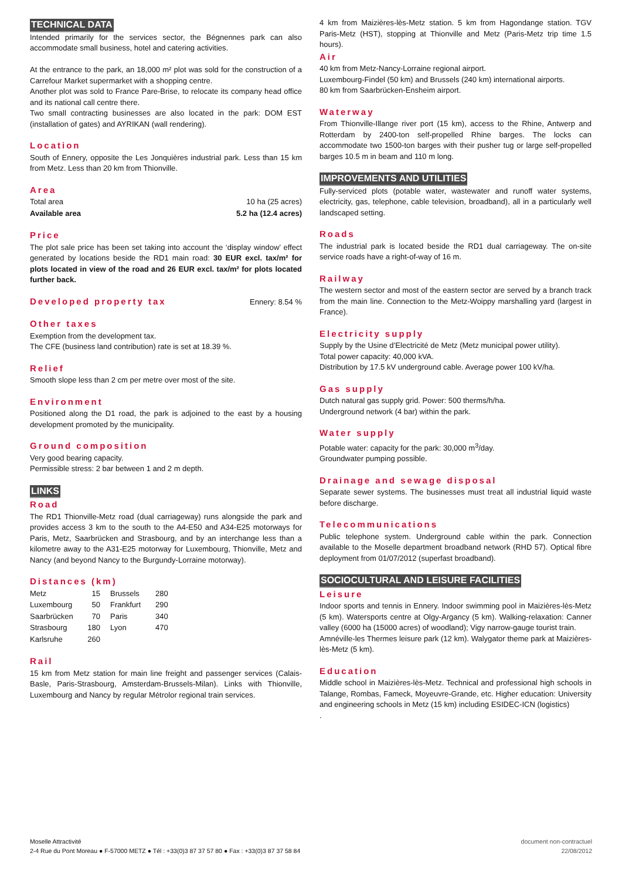TECHNICAL DATA
Intended primarily for the services sector, the Bégnennes park can also accommodate small business, hotel and catering activities.
At the entrance to the park, an 18,000 m² plot was sold for the construction of a Carrefour Market supermarket with a shopping centre.
Another plot was sold to France Pare-Brise, to relocate its company head office and its national call centre there.
Two small contracting businesses are also located in the park: DOM EST (installation of gates) and AYRIKAN (wall rendering).
Location
South of Ennery, opposite the Les Jonquières industrial park. Less than 15 km from Metz. Less than 20 km from Thionville.
Area
| Total area | 10 ha (25 acres) |
| Available area | 5.2 ha (12.4 acres) |
Price
The plot sale price has been set taking into account the ‘display window’ effect generated by locations beside the RD1 main road: 30 EUR excl. tax/m² for plots located in view of the road and 26 EUR excl. tax/m² for plots located further back.
Developed property tax
Ennery: 8.54 %
Other taxes
Exemption from the development tax.
The CFE (business land contribution) rate is set at 18.39 %.
Relief
Smooth slope less than 2 cm per metre over most of the site.
Environment
Positioned along the D1 road, the park is adjoined to the east by a housing development promoted by the municipality.
Ground composition
Very good bearing capacity.
Permissible stress: 2 bar between 1 and 2 m depth.
LINKS
Road
The RD1 Thionville-Metz road (dual carriageway) runs alongside the park and provides access 3 km to the south to the A4-E50 and A34-E25 motorways for Paris, Metz, Saarbrücken and Strasbourg, and by an interchange less than a kilometre away to the A31-E25 motorway for Luxembourg, Thionville, Metz and Nancy (and beyond Nancy to the Burgundy-Lorraine motorway).
Distances (km)
| Metz | 15 | Brussels | 280 |
| Luxembourg | 50 | Frankfurt | 290 |
| Saarbrücken | 70 | Paris | 340 |
| Strasbourg | 180 | Lyon | 470 |
| Karlsruhe | 260 | | |
Rail
15 km from Metz station for main line freight and passenger services (Calais-Basle, Paris-Strasbourg, Amsterdam-Brussels-Milan). Links with Thionville, Luxembourg and Nancy by regular Métrolor regional train services.
4 km from Maizières-lès-Metz station. 5 km from Hagondange station. TGV Paris-Metz (HST), stopping at Thionville and Metz (Paris-Metz trip time 1.5 hours).
Air
40 km from Metz-Nancy-Lorraine regional airport.
Luxembourg-Findel (50 km) and Brussels (240 km) international airports.
80 km from Saarbrücken-Ensheim airport.
Waterway
From Thionville-Illange river port (15 km), access to the Rhine, Antwerp and Rotterdam by 2400-ton self-propelled Rhine barges. The locks can accommodate two 1500-ton barges with their pusher tug or large self-propelled barges 10.5 m in beam and 110 m long.
IMPROVEMENTS AND UTILITIES
Fully-serviced plots (potable water, wastewater and runoff water systems, electricity, gas, telephone, cable television, broadband), all in a particularly well landscaped setting.
Roads
The industrial park is located beside the RD1 dual carriageway. The on-site service roads have a right-of-way of 16 m.
Railway
The western sector and most of the eastern sector are served by a branch track from the main line. Connection to the Metz-Woippy marshalling yard (largest in France).
Electricity supply
Supply by the Usine d’Electricité de Metz (Metz municipal power utility).
Total power capacity: 40,000 kVA.
Distribution by 17.5 kV underground cable. Average power 100 kV/ha.
Gas supply
Dutch natural gas supply grid. Power: 500 therms/h/ha.
Underground network (4 bar) within the park.
Water supply
Potable water: capacity for the park: 30,000 m<sup>3</sup>/day.
Groundwater pumping possible.
Drainage and sewage disposal
Separate sewer systems. The businesses must treat all industrial liquid waste before discharge.
Telecommunications
Public telephone system. Underground cable within the park. Connection available to the Moselle department broadband network (RHD 57). Optical fibre deployment from 01/07/2012 (superfast broadband).
SOCIOCULTURAL AND LEISURE FACILITIES
Leisure
Indoor sports and tennis in Ennery. Indoor swimming pool in Maizières-lès-Metz (5 km). Watersports centre at Olgy-Argancy (5 km). Walking-relaxation: Canner valley (6000 ha (15000 acres) of woodland); Vigy narrow-gauge tourist train.
Amnéville-les Thermes leisure park (12 km). Walygator theme park at Maizières-lès-Metz (5 km).
Education
Middle school in Maizières-lès-Metz. Technical and professional high schools in Talange, Rombas, Fameck, Moyeuvre-Grande, etc. Higher education: University and engineering schools in Metz (15 km) including ESIDEC-ICN (logistics)
.
Moselle Attractivité
2-4 Rue du Pont Moreau ● F-57000 METZ ● Tél : +33(0)3 87 37 57 80 ● Fax : +33(0)3 87 37 58 84
document non-contractuel
22/08/2012